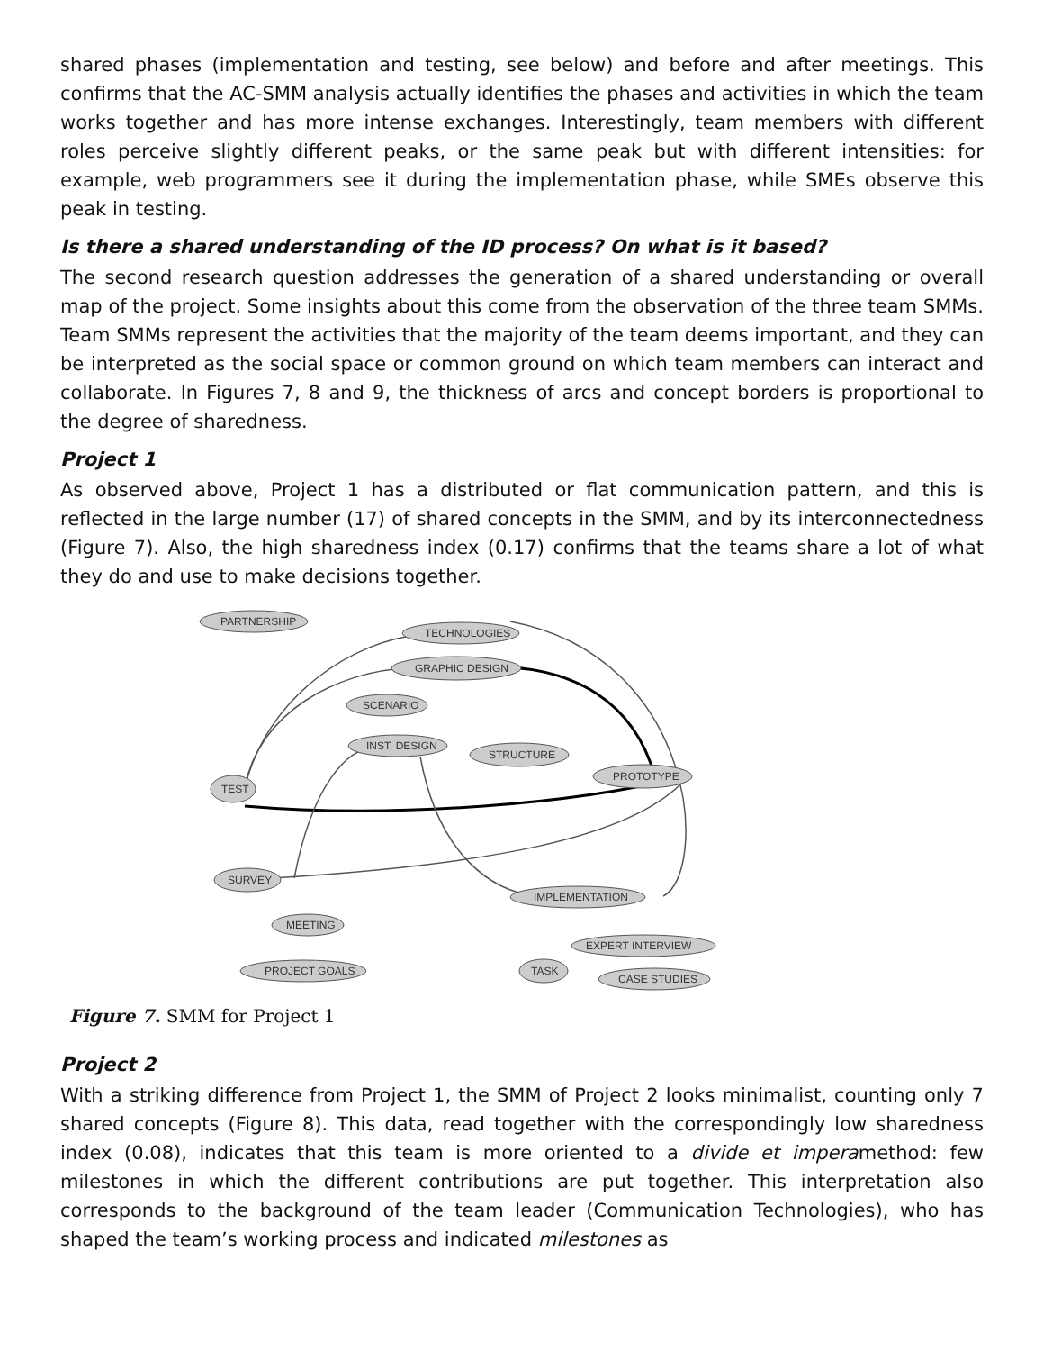shared phases (implementation and testing, see below) and before and after meetings. This confirms that the AC-SMM analysis actually identifies the phases and activities in which the team works together and has more intense exchanges. Interestingly, team members with different roles perceive slightly different peaks, or the same peak but with different intensities: for example, web programmers see it during the implementation phase, while SMEs observe this peak in testing.
Is there a shared understanding of the ID process? On what is it based?
The second research question addresses the generation of a shared understanding or overall map of the project. Some insights about this come from the observation of the three team SMMs. Team SMMs represent the activities that the majority of the team deems important, and they can be interpreted as the social space or common ground on which team members can interact and collaborate. In Figures 7, 8 and 9, the thickness of arcs and concept borders is proportional to the degree of sharedness.
Project 1
As observed above, Project 1 has a distributed or flat communication pattern, and this is reflected in the large number (17) of shared concepts in the SMM, and by its interconnectedness (Figure 7). Also, the high sharedness index (0.17) confirms that the teams share a lot of what they do and use to make decisions together.
PARTNERSHIP
TECHNOLOGIES
GRAPHIC DESIGN
SCENARIO
INST. DESIGN
STRUCTURE
PROTOTYPE
TEST
SURVEY
IMPLEMENTATION
MEETING
EXPERT INTERVIEW
PROJECT GOALS
TASK
CASE STUDIES
Figure 7. SMM for Project 1
Project 2
With a striking difference from Project 1, the SMM of Project 2 looks minimalist, counting only 7 shared concepts (Figure 8). This data, read together with the correspondingly low sharedness index (0.08), indicates that this team is more oriented to a divide et imperamethod: few milestones in which the different contributions are put together. This interpretation also corresponds to the background of the team leader (Communication Technologies), who has shaped the team’s working process and indicated milestones as